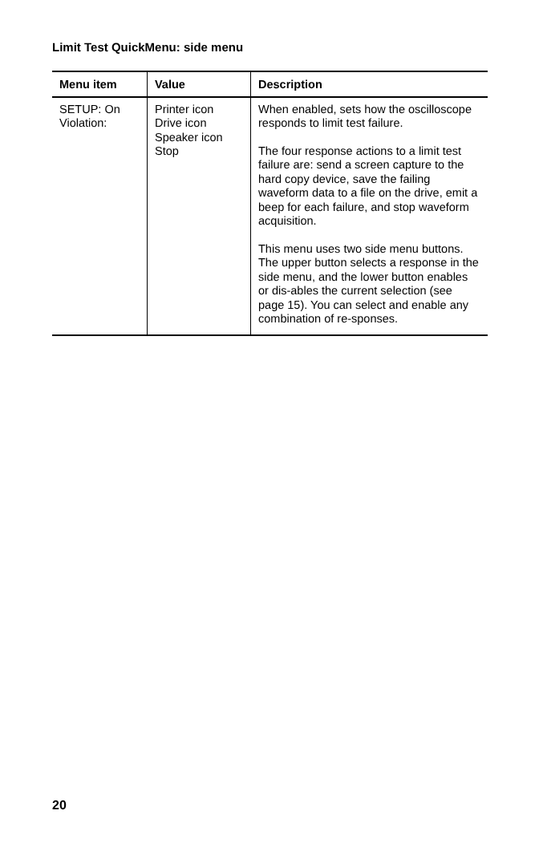Limit Test QuickMenu: side menu
| Menu item | Value | Description |
| --- | --- | --- |
| SETUP: On Violation: | Printer icon Drive icon Speaker icon Stop | When enabled, sets how the oscilloscope responds to limit test failure. The four response actions to a limit test failure are: send a screen capture to the hard copy device, save the failing waveform data to a file on the drive, emit a beep for each failure, and stop waveform acquisition. This menu uses two side menu buttons. The upper button selects a response in the side menu, and the lower button enables or dis-ables the current selection (see page 15). You can select and enable any combination of re-sponses. |
20